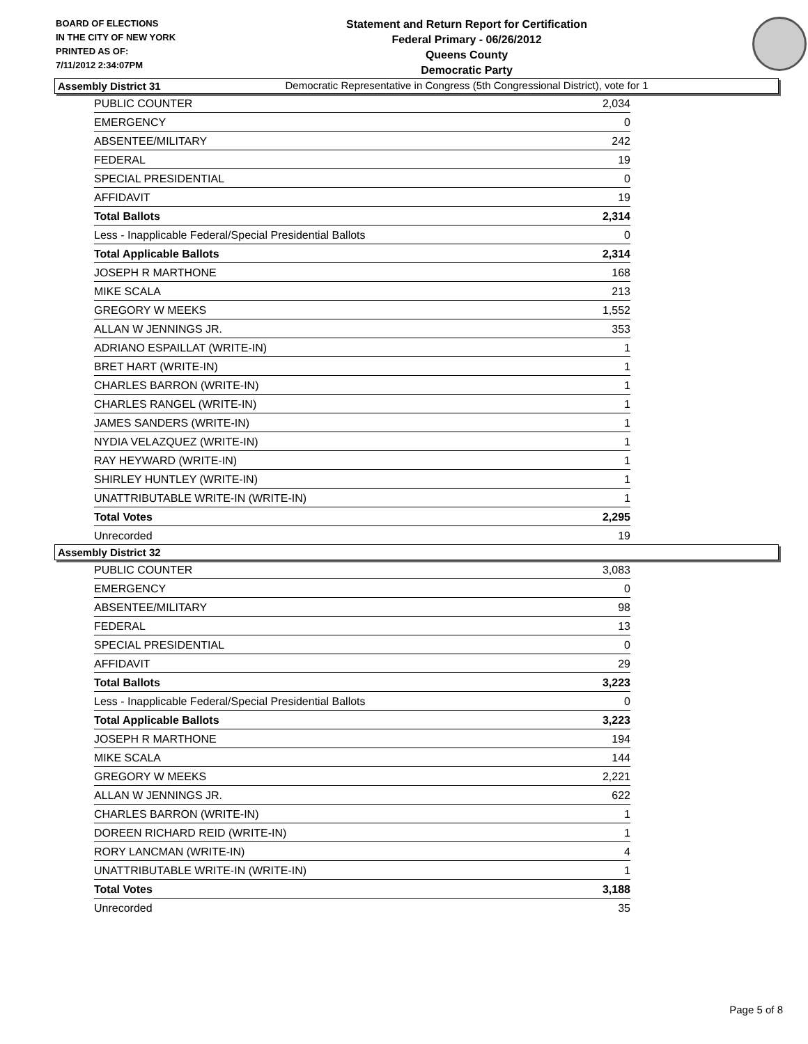BOARD OF ELECTIONS
IN THE CITY OF NEW YORK
PRINTED AS OF:
7/11/2012 2:34:07PM
Statement and Return Report for Certification
Federal Primary - 06/26/2012
Queens County
Democratic Party
Democratic Representative in Congress (5th Congressional District), vote for 1
Assembly District 31
| PUBLIC COUNTER | 2,034 |
| EMERGENCY | 0 |
| ABSENTEE/MILITARY | 242 |
| FEDERAL | 19 |
| SPECIAL PRESIDENTIAL | 0 |
| AFFIDAVIT | 19 |
| Total Ballots | 2,314 |
| Less - Inapplicable Federal/Special Presidential Ballots | 0 |
| Total Applicable Ballots | 2,314 |
| JOSEPH R MARTHONE | 168 |
| MIKE SCALA | 213 |
| GREGORY W MEEKS | 1,552 |
| ALLAN W JENNINGS JR. | 353 |
| ADRIANO ESPAILLAT (WRITE-IN) | 1 |
| BRET HART (WRITE-IN) | 1 |
| CHARLES BARRON (WRITE-IN) | 1 |
| CHARLES RANGEL (WRITE-IN) | 1 |
| JAMES SANDERS (WRITE-IN) | 1 |
| NYDIA VELAZQUEZ (WRITE-IN) | 1 |
| RAY HEYWARD (WRITE-IN) | 1 |
| SHIRLEY HUNTLEY (WRITE-IN) | 1 |
| UNATTRIBUTABLE WRITE-IN (WRITE-IN) | 1 |
| Total Votes | 2,295 |
| Unrecorded | 19 |
Assembly District 32
| PUBLIC COUNTER | 3,083 |
| EMERGENCY | 0 |
| ABSENTEE/MILITARY | 98 |
| FEDERAL | 13 |
| SPECIAL PRESIDENTIAL | 0 |
| AFFIDAVIT | 29 |
| Total Ballots | 3,223 |
| Less - Inapplicable Federal/Special Presidential Ballots | 0 |
| Total Applicable Ballots | 3,223 |
| JOSEPH R MARTHONE | 194 |
| MIKE SCALA | 144 |
| GREGORY W MEEKS | 2,221 |
| ALLAN W JENNINGS JR. | 622 |
| CHARLES BARRON (WRITE-IN) | 1 |
| DOREEN RICHARD REID (WRITE-IN) | 1 |
| RORY LANCMAN (WRITE-IN) | 4 |
| UNATTRIBUTABLE WRITE-IN (WRITE-IN) | 1 |
| Total Votes | 3,188 |
| Unrecorded | 35 |
Page 5 of 8